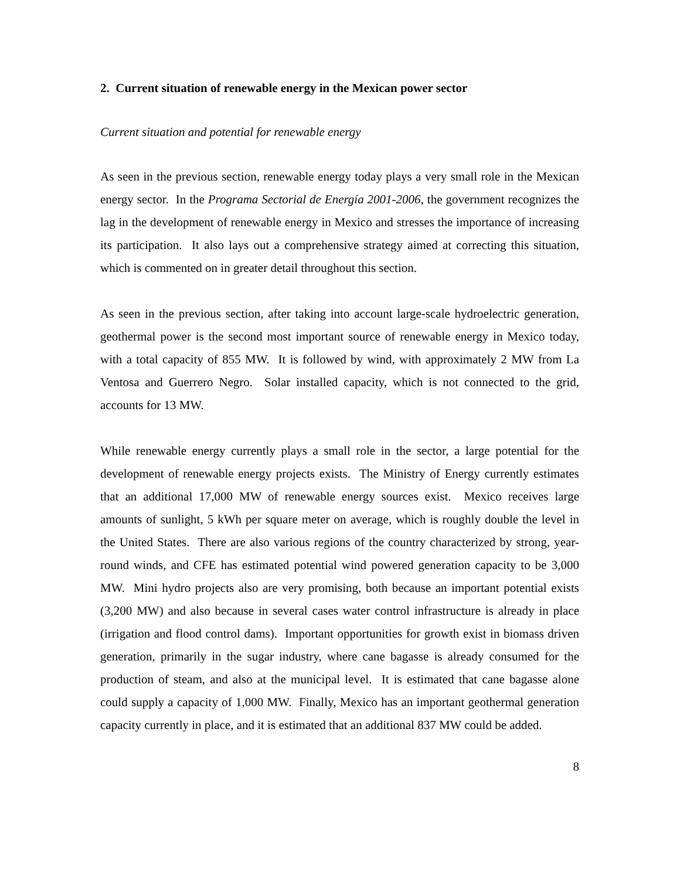2. Current situation of renewable energy in the Mexican power sector
Current situation and potential for renewable energy
As seen in the previous section, renewable energy today plays a very small role in the Mexican energy sector. In the Programa Sectorial de Energía 2001-2006, the government recognizes the lag in the development of renewable energy in Mexico and stresses the importance of increasing its participation. It also lays out a comprehensive strategy aimed at correcting this situation, which is commented on in greater detail throughout this section.
As seen in the previous section, after taking into account large-scale hydroelectric generation, geothermal power is the second most important source of renewable energy in Mexico today, with a total capacity of 855 MW. It is followed by wind, with approximately 2 MW from La Ventosa and Guerrero Negro. Solar installed capacity, which is not connected to the grid, accounts for 13 MW.
While renewable energy currently plays a small role in the sector, a large potential for the development of renewable energy projects exists. The Ministry of Energy currently estimates that an additional 17,000 MW of renewable energy sources exist. Mexico receives large amounts of sunlight, 5 kWh per square meter on average, which is roughly double the level in the United States. There are also various regions of the country characterized by strong, year-round winds, and CFE has estimated potential wind powered generation capacity to be 3,000 MW. Mini hydro projects also are very promising, both because an important potential exists (3,200 MW) and also because in several cases water control infrastructure is already in place (irrigation and flood control dams). Important opportunities for growth exist in biomass driven generation, primarily in the sugar industry, where cane bagasse is already consumed for the production of steam, and also at the municipal level. It is estimated that cane bagasse alone could supply a capacity of 1,000 MW. Finally, Mexico has an important geothermal generation capacity currently in place, and it is estimated that an additional 837 MW could be added.
8